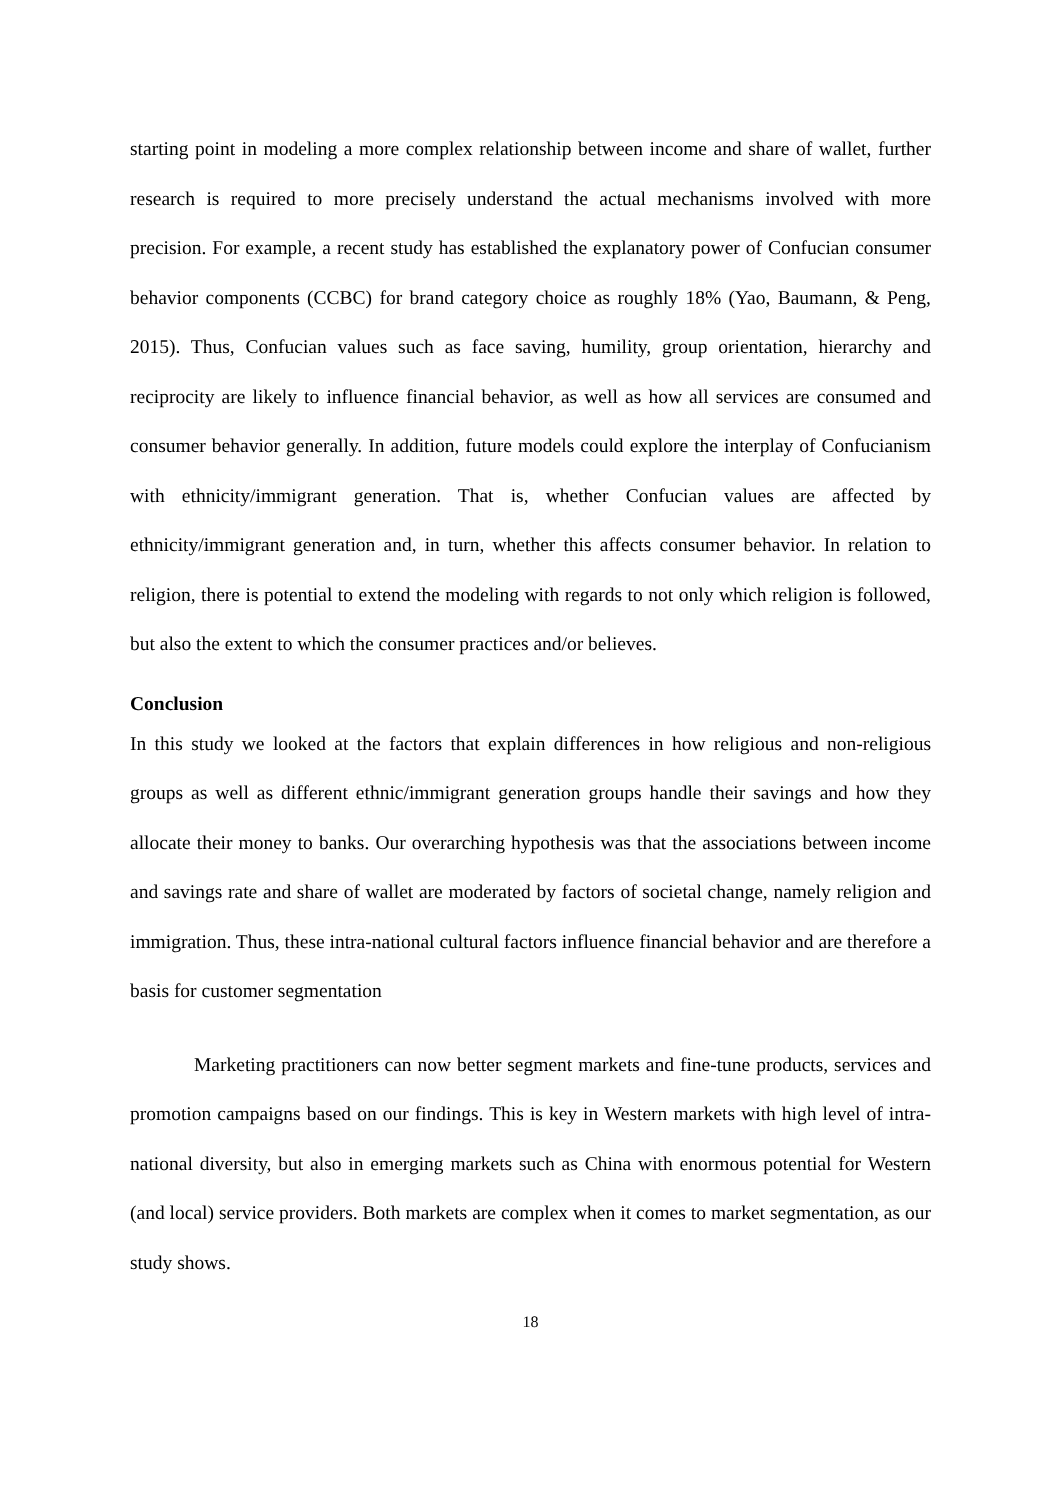starting point in modeling a more complex relationship between income and share of wallet, further research is required to more precisely understand the actual mechanisms involved with more precision. For example, a recent study has established the explanatory power of Confucian consumer behavior components (CCBC) for brand category choice as roughly 18% (Yao, Baumann, & Peng, 2015). Thus, Confucian values such as face saving, humility, group orientation, hierarchy and reciprocity are likely to influence financial behavior, as well as how all services are consumed and consumer behavior generally. In addition, future models could explore the interplay of Confucianism with ethnicity/immigrant generation. That is, whether Confucian values are affected by ethnicity/immigrant generation and, in turn, whether this affects consumer behavior. In relation to religion, there is potential to extend the modeling with regards to not only which religion is followed, but also the extent to which the consumer practices and/or believes.
Conclusion
In this study we looked at the factors that explain differences in how religious and non-religious groups as well as different ethnic/immigrant generation groups handle their savings and how they allocate their money to banks. Our overarching hypothesis was that the associations between income and savings rate and share of wallet are moderated by factors of societal change, namely religion and immigration. Thus, these intra-national cultural factors influence financial behavior and are therefore a basis for customer segmentation
Marketing practitioners can now better segment markets and fine-tune products, services and promotion campaigns based on our findings. This is key in Western markets with high level of intra-national diversity, but also in emerging markets such as China with enormous potential for Western (and local) service providers. Both markets are complex when it comes to market segmentation, as our study shows.
18